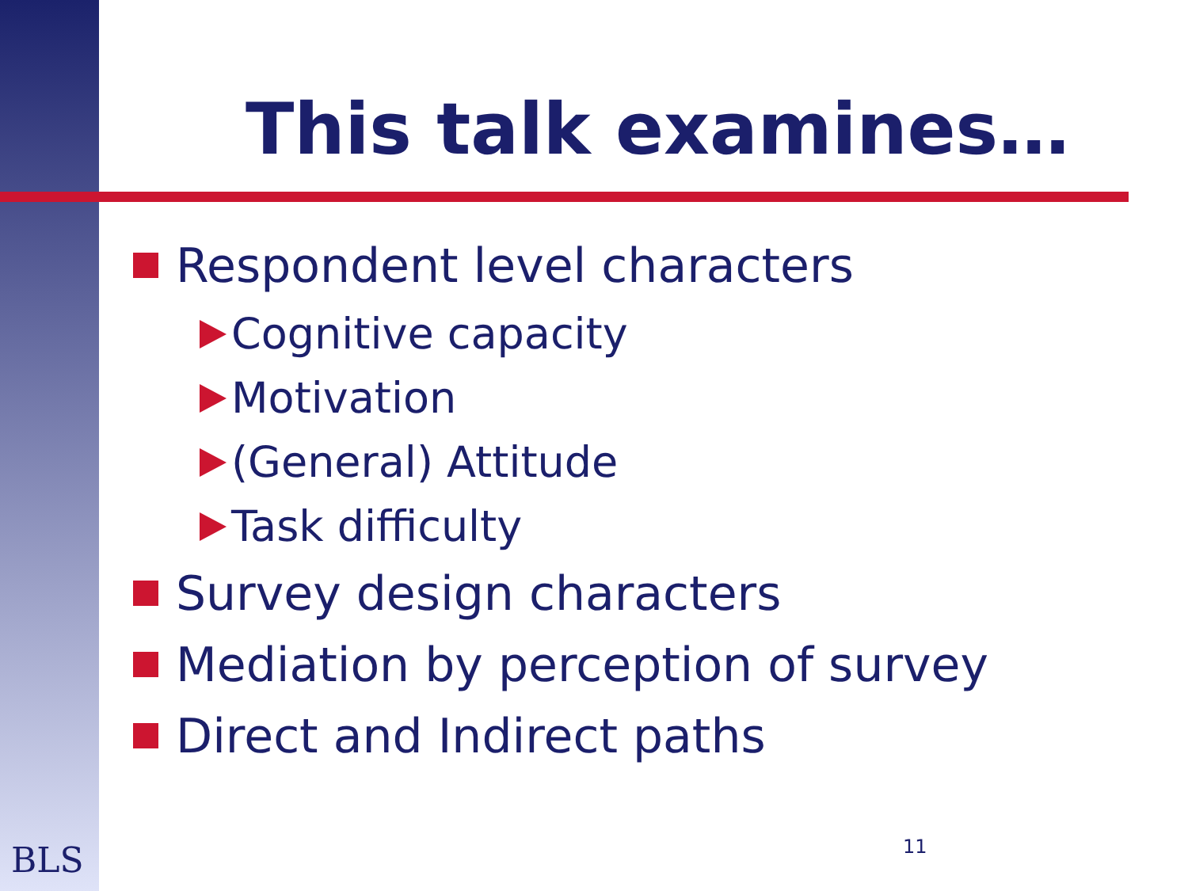This talk examines…
Respondent level characters
Cognitive capacity
Motivation
(General) Attitude
Task difficulty
Survey design characters
Mediation by perception of survey
Direct and Indirect paths
BLS 11